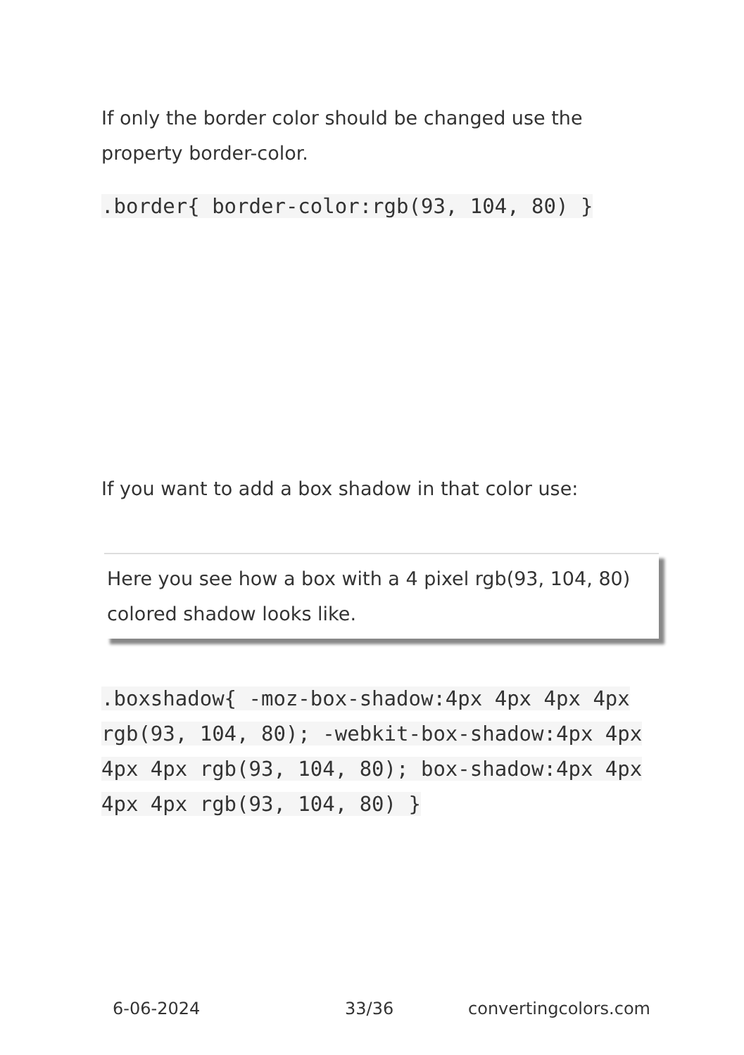If only the border color should be changed use the property border-color.
.border{ border-color:rgb(93, 104, 80) }
If you want to add a box shadow in that color use:
Here you see how a box with a 4 pixel rgb(93, 104, 80) colored shadow looks like.
.boxshadow{ -moz-box-shadow:4px 4px 4px 4px rgb(93, 104, 80); -webkit-box-shadow:4px 4px 4px 4px rgb(93, 104, 80); box-shadow:4px 4px 4px 4px rgb(93, 104, 80) }
6-06-2024 33/36 convertingcolors.com